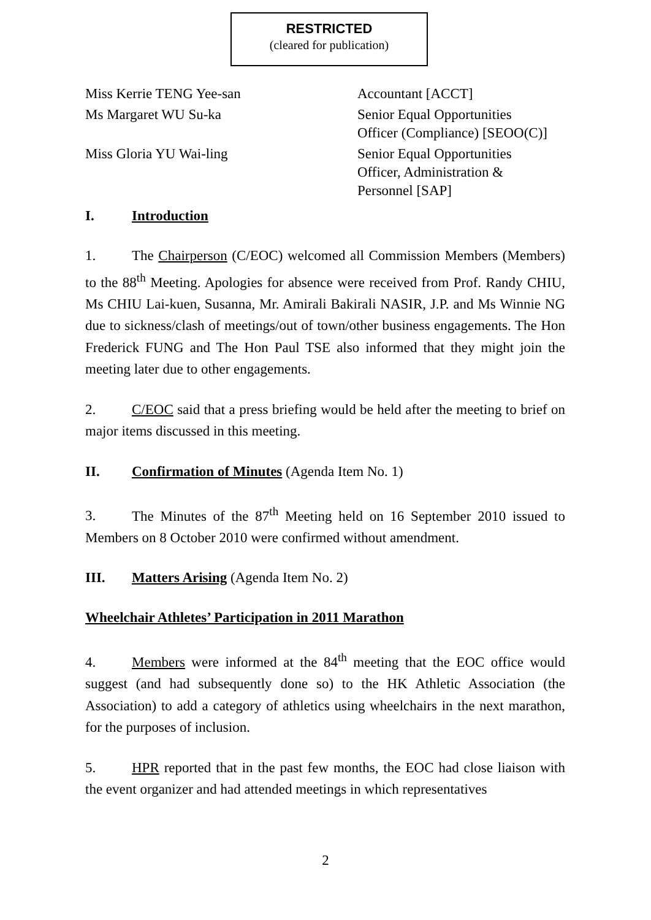RESTRICTED
(cleared for publication)
Miss Kerrie TENG Yee-san Accountant [ACCT]
Ms Margaret WU Su-ka Senior Equal Opportunities
Officer (Compliance) [SEOO(C)]
Miss Gloria YU Wai-ling Senior Equal Opportunities
Officer, Administration &
Personnel [SAP]
I. Introduction
1. The Chairperson (C/EOC) welcomed all Commission Members (Members) to the 88<sup>th</sup> Meeting. Apologies for absence were received from Prof. Randy CHIU, Ms CHIU Lai-kuen, Susanna, Mr. Amirali Bakirali NASIR, J.P. and Ms Winnie NG due to sickness/clash of meetings/out of town/other business engagements. The Hon Frederick FUNG and The Hon Paul TSE also informed that they might join the meeting later due to other engagements.
2. C/EOC said that a press briefing would be held after the meeting to brief on major items discussed in this meeting.
II. Confirmation of Minutes (Agenda Item No. 1)
3. The Minutes of the 87<sup>th</sup> Meeting held on 16 September 2010 issued to Members on 8 October 2010 were confirmed without amendment.
III. Matters Arising (Agenda Item No. 2)
Wheelchair Athletes’ Participation in 2011 Marathon
4. Members were informed at the 84<sup>th</sup> meeting that the EOC office would suggest (and had subsequently done so) to the HK Athletic Association (the Association) to add a category of athletics using wheelchairs in the next marathon, for the purposes of inclusion.
5. HPR reported that in the past few months, the EOC had close liaison with the event organizer and had attended meetings in which representatives
2